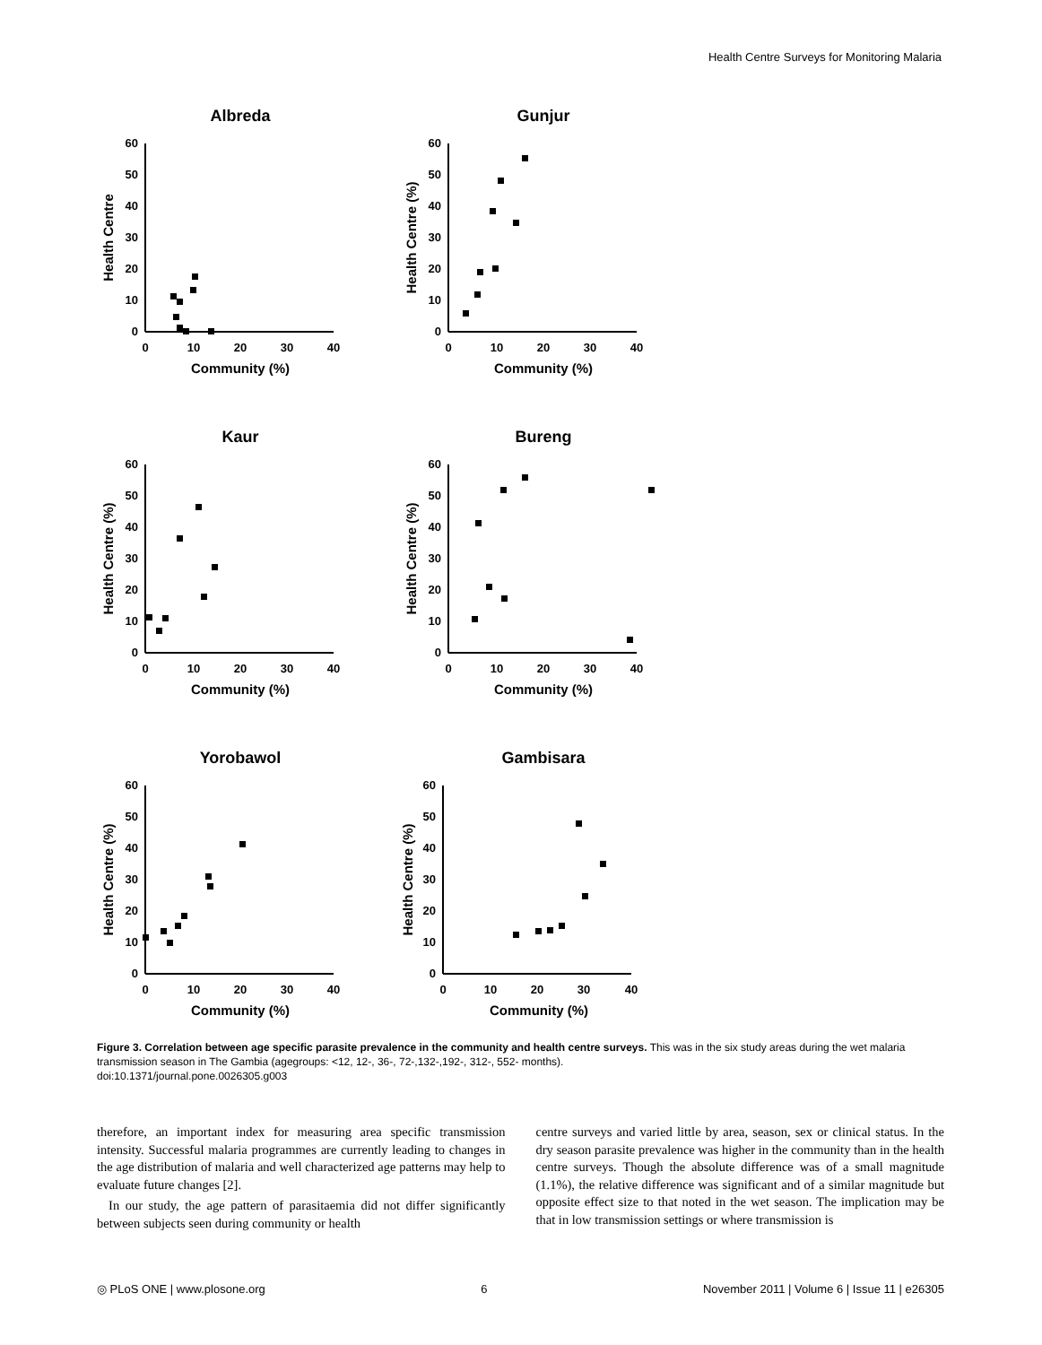Health Centre Surveys for Monitoring Malaria
Albreda
0
10
20
30
40
50
60
0
10
20
30
40
Community (%)
Health Centre
Gunjur
0
10
20
30
40
50
60
0
10
20
30
40
Community (%)
Health Centre (%)
Kaur
0
10
20
30
40
50
60
0
10
20
30
40
Community (%)
Health Centre (%)
Bureng
0
10
20
30
40
50
60
0
10
20
30
40
Community (%)
Health Centre (%)
Yorobawol
0
10
20
30
40
50
60
0
10
20
30
40
Community (%)
Health Centre (%)
Gambisara
0
10
20
30
40
50
60
0
10
20
30
40
Community (%)
Health Centre (%)
Figure 3. Correlation between age specific parasite prevalence in the community and health centre surveys. This was in the six study areas during the wet malaria transmission season in The Gambia (agegroups: <12, 12-, 36-, 72-,132-,192-, 312-, 552- months).
doi:10.1371/journal.pone.0026305.g003
therefore, an important index for measuring area specific transmission intensity. Successful malaria programmes are currently leading to changes in the age distribution of malaria and well characterized age patterns may help to evaluate future changes [2].
In our study, the age pattern of parasitaemia did not differ significantly between subjects seen during community or health
centre surveys and varied little by area, season, sex or clinical status. In the dry season parasite prevalence was higher in the community than in the health centre surveys. Though the absolute difference was of a small magnitude (1.1%), the relative difference was significant and of a similar magnitude but opposite effect size to that noted in the wet season. The implication may be that in low transmission settings or where transmission is
◎ PLoS ONE | www.plosone.org 6 November 2011 | Volume 6 | Issue 11 | e26305